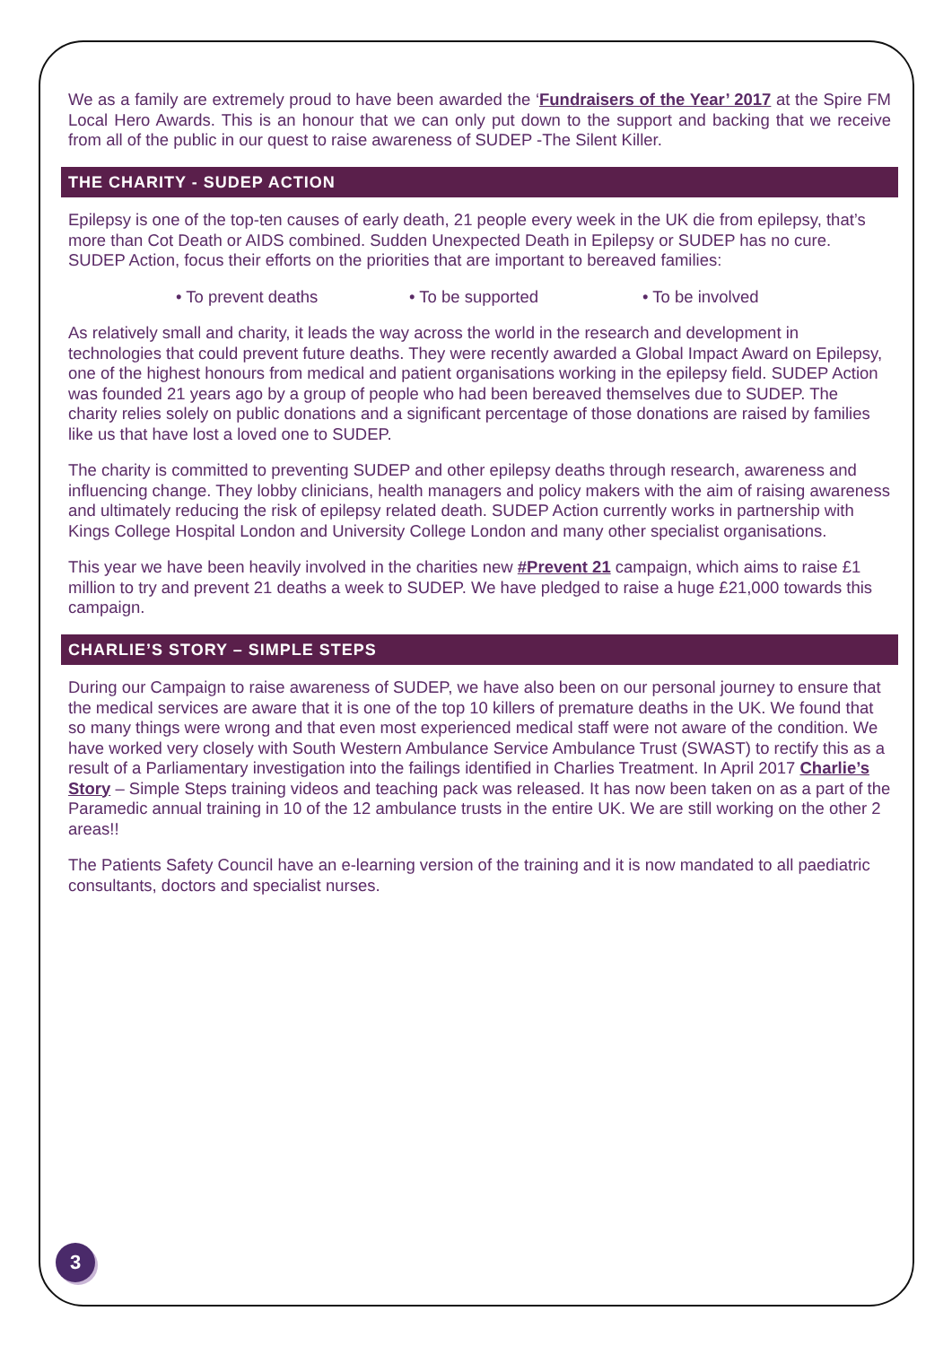We as a family are extremely proud to have been awarded the ‘Fundraisers of the Year’ 2017 at the Spire FM Local Hero Awards. This is an honour that we can only put down to the support and backing that we receive from all of the public in our quest to raise awareness of SUDEP -The Silent Killer.
THE CHARITY - SUDEP ACTION
Epilepsy is one of the top-ten causes of early death, 21 people every week in the UK die from epilepsy, that’s more than Cot Death or AIDS combined. Sudden Unexpected Death in Epilepsy or SUDEP has no cure. SUDEP Action, focus their efforts on the priorities that are important to bereaved families:
• To prevent deaths • To be supported • To be involved
As relatively small and charity, it leads the way across the world in the research and development in technologies that could prevent future deaths. They were recently awarded a Global Impact Award on Epilepsy, one of the highest honours from medical and patient organisations working in the epilepsy field. SUDEP Action was founded 21 years ago by a group of people who had been bereaved themselves due to SUDEP. The charity relies solely on public donations and a significant percentage of those donations are raised by families like us that have lost a loved one to SUDEP.
The charity is committed to preventing SUDEP and other epilepsy deaths through research, awareness and influencing change. They lobby clinicians, health managers and policy makers with the aim of raising awareness and ultimately reducing the risk of epilepsy related death. SUDEP Action currently works in partnership with Kings College Hospital London and University College London and many other specialist organisations.
This year we have been heavily involved in the charities new #Prevent 21 campaign, which aims to raise £1 million to try and prevent 21 deaths a week to SUDEP. We have pledged to raise a huge £21,000 towards this campaign.
CHARLIE’S STORY – SIMPLE STEPS
During our Campaign to raise awareness of SUDEP, we have also been on our personal journey to ensure that the medical services are aware that it is one of the top 10 killers of premature deaths in the UK. We found that so many things were wrong and that even most experienced medical staff were not aware of the condition. We have worked very closely with South Western Ambulance Service Ambulance Trust (SWAST) to rectify this as a result of a Parliamentary investigation into the failings identified in Charlies Treatment. In April 2017 Charlie’s Story – Simple Steps training videos and teaching pack was released. It has now been taken on as a part of the Paramedic annual training in 10 of the 12 ambulance trusts in the entire UK. We are still working on the other 2 areas!!
The Patients Safety Council have an e-learning version of the training and it is now mandated to all paediatric consultants, doctors and specialist nurses.
3